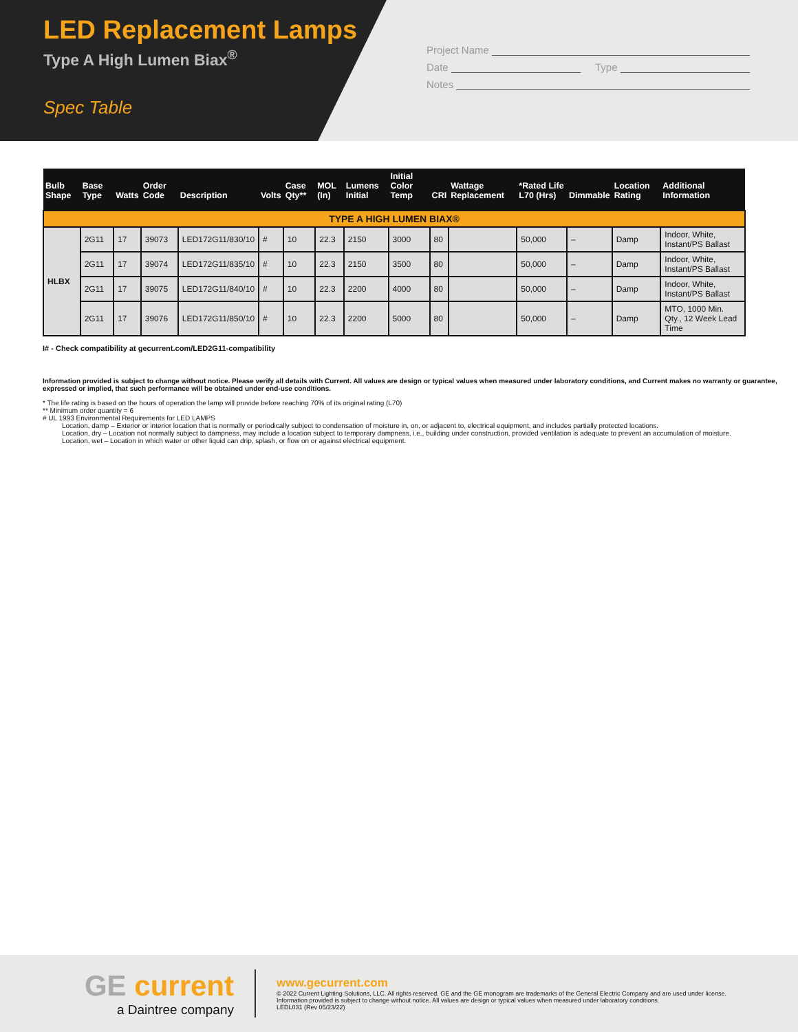LED Replacement Lamps
Type A High Lumen Biax<sup>®</sup>
Spec Table
Project Name
Date Type
Notes
| Bulb Shape | Base Type | Watts | Order Code | Description | Volts | Case Qty** | MOL (In) | Lumens Initial | Initial Color Temp | CRI | Wattage Replacement | *Rated Life L70 (Hrs) | Dimmable | Location Rating | Additional Information |
| --- | --- | --- | --- | --- | --- | --- | --- | --- | --- | --- | --- | --- | --- | --- | --- |
| TYPE A HIGH LUMEN BIAX® | | | | | | | | | | | | | | | |
| HLBX | 2G11 | 17 | 39073 | LED172G11/830/10 | # | 10 | 22.3 | 2150 | 3000 | 80 | | 50,000 | – | Damp | Indoor, White, Instant/PS Ballast |
| | 2G11 | 17 | 39074 | LED172G11/835/10 | # | 10 | 22.3 | 2150 | 3500 | 80 | | 50,000 | – | Damp | Indoor, White, Instant/PS Ballast |
| | 2G11 | 17 | 39075 | LED172G11/840/10 | # | 10 | 22.3 | 2200 | 4000 | 80 | | 50,000 | – | Damp | Indoor, White, Instant/PS Ballast |
| | 2G11 | 17 | 39076 | LED172G11/850/10 | # | 10 | 22.3 | 2200 | 5000 | 80 | | 50,000 | – | Damp | MTO, 1000 Min. Qty., 12 Week Lead Time |
I# - Check compatibility at gecurrent.com/LED2G11-compatibility
Information provided is subject to change without notice. Please verify all details with Current. All values are design or typical values when measured under laboratory conditions, and Current makes no warranty or guarantee, expressed or implied, that such performance will be obtained under end-use conditions.
* The life rating is based on the hours of operation the lamp will provide before reaching 70% of its original rating (L70)
** Minimum order quantity = 6
# UL 1993 Environmental Requirements for LED LAMPS
Location, damp – Exterior or interior location that is normally or periodically subject to condensation of moisture in, on, or adjacent to, electrical equipment, and includes partially protected locations.
Location, dry – Location not normally subject to dampness, may include a location subject to temporary dampness, i.e., building under construction, provided ventilation is adequate to prevent an accumulation of moisture.
Location, wet – Location in which water or other liquid can drip, splash, or flow on or against electrical equipment.
GE current
a Daintree company
www.gecurrent.com
© 2022 Current Lighting Solutions, LLC. All rights reserved. GE and the GE monogram are trademarks of the General Electric Company and are used under license.
Information provided is subject to change without notice. All values are design or typical values when measured under laboratory conditions.
LEDL031 (Rev 05/23/22)